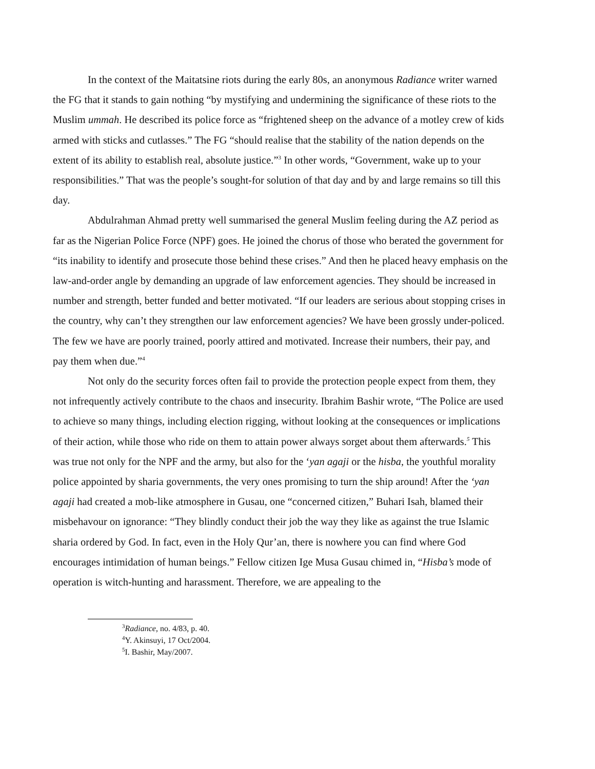In the context of the Maitatsine riots during the early 80s, an anonymous Radiance writer warned the FG that it stands to gain nothing “by mystifying and undermining the significance of these riots to the Muslim ummah. He described its police force as “frightened sheep on the advance of a motley crew of kids armed with sticks and cutlasses.” The FG “should realise that the stability of the nation depends on the extent of its ability to establish real, absolute justice.”<sup>3</sup> In other words, “Government, wake up to your responsibilities.” That was the people’s sought-for solution of that day and by and large remains so till this day.
Abdulrahman Ahmad pretty well summarised the general Muslim feeling during the AZ period as far as the Nigerian Police Force (NPF) goes. He joined the chorus of those who berated the government for “its inability to identify and prosecute those behind these crises.” And then he placed heavy emphasis on the law-and-order angle by demanding an upgrade of law enforcement agencies. They should be increased in number and strength, better funded and better motivated. “If our leaders are serious about stopping crises in the country, why can’t they strengthen our law enforcement agencies? We have been grossly under-policed. The few we have are poorly trained, poorly attired and motivated. Increase their numbers, their pay, and pay them when due.”<sup>4</sup>
Not only do the security forces often fail to provide the protection people expect from them, they not infrequently actively contribute to the chaos and insecurity. Ibrahim Bashir wrote, “The Police are used to achieve so many things, including election rigging, without looking at the consequences or implications of their action, while those who ride on them to attain power always sorget about them afterwards.<sup>5</sup> This was true not only for the NPF and the army, but also for the ‘yan agaji or the hisba, the youthful morality police appointed by sharia governments, the very ones promising to turn the ship around! After the ‘yan agaji had created a mob-like atmosphere in Gusau, one “concerned citizen,” Buhari Isah, blamed their misbehavour on ignorance: “They blindly conduct their job the way they like as against the true Islamic sharia ordered by God. In fact, even in the Holy Qur’an, there is nowhere you can find where God encourages intimidation of human beings.” Fellow citizen Ige Musa Gusau chimed in, “Hisba’s mode of operation is witch-hunting and harassment. Therefore, we are appealing to the
<sup>3</sup> Radiance, no. 4/83, p. 40.
<sup>4</sup> Y. Akinsuyi, 17 Oct/2004.
<sup>5</sup> I. Bashir, May/2007.